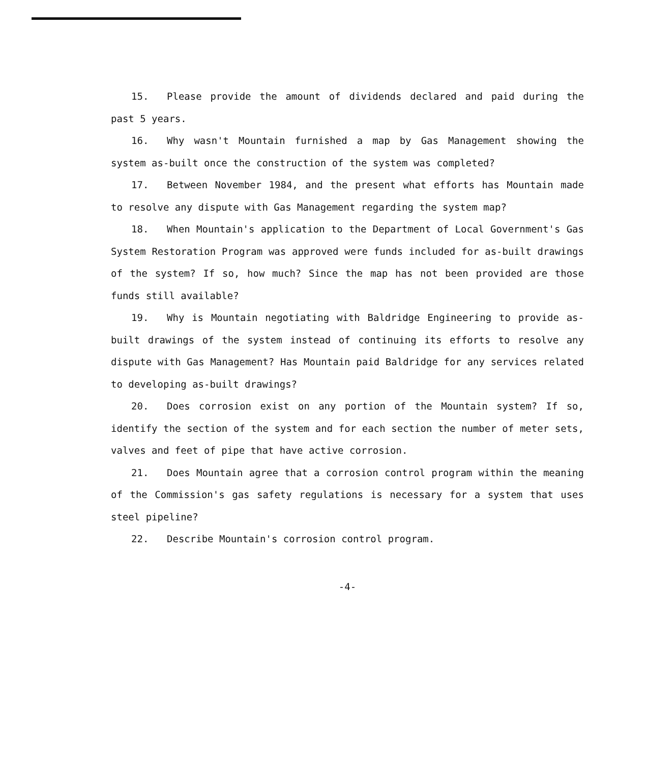15. Please provide the amount of dividends declared and paid during the past 5 years.
16. Why wasn't Mountain furnished a map by Gas Management showing the system as-built once the construction of the system was completed?
17. Between November 1984, and the present what efforts has Mountain made to resolve any dispute with Gas Management regarding the system map?
18. When Mountain's application to the Department of Local Government's Gas System Restoration Program was approved were funds included for as-built drawings of the system? If so, how much? Since the map has not been provided are those funds still available?
19. Why is Mountain negotiating with Baldridge Engineering to provide as-built drawings of the system instead of continuing its efforts to resolve any dispute with Gas Management? Has Mountain paid Baldridge for any services related to developing as-built drawings?
20. Does corrosion exist on any portion of the Mountain system? If so, identify the section of the system and for each section the number of meter sets, valves and feet of pipe that have active corrosion.
21. Does Mountain agree that a corrosion control program within the meaning of the Commission's gas safety regulations is necessary for a system that uses steel pipeline?
22. Describe Mountain's corrosion control program.
-4-